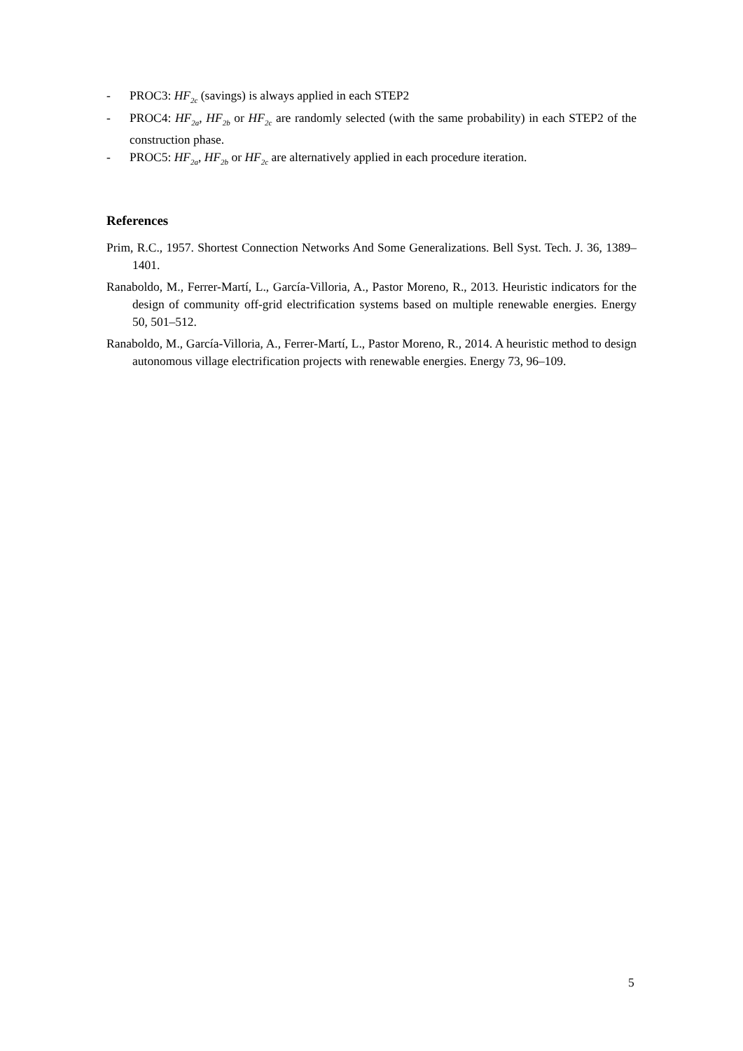- PROC3: HF<sub>2c</sub> (savings) is always applied in each STEP2
- PROC4: HF<sub>2a</sub>, HF<sub>2b</sub> or HF<sub>2c</sub> are randomly selected (with the same probability) in each STEP2 of the construction phase.
- PROC5: HF<sub>2a</sub>, HF<sub>2b</sub> or HF<sub>2c</sub> are alternatively applied in each procedure iteration.
References
Prim, R.C., 1957. Shortest Connection Networks And Some Generalizations. Bell Syst. Tech. J. 36, 1389–1401.
Ranaboldo, M., Ferrer-Martí, L., García-Villoria, A., Pastor Moreno, R., 2013. Heuristic indicators for the design of community off-grid electrification systems based on multiple renewable energies. Energy 50, 501–512.
Ranaboldo, M., García-Villoria, A., Ferrer-Martí, L., Pastor Moreno, R., 2014. A heuristic method to design autonomous village electrification projects with renewable energies. Energy 73, 96–109.
5